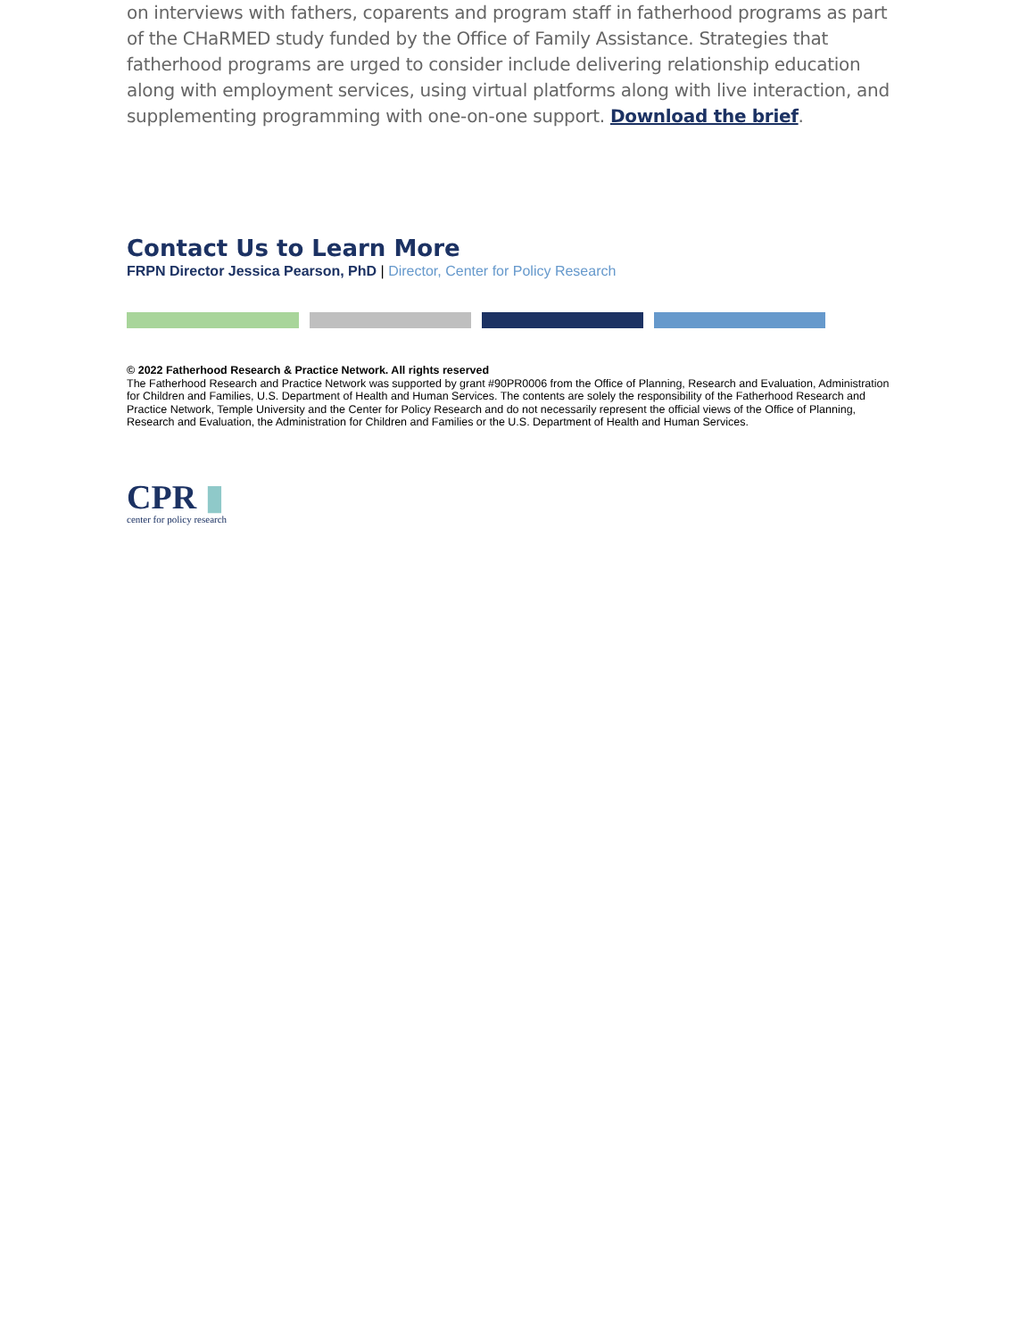on interviews with fathers, coparents and program staff in fatherhood programs as part of the CHaRMED study funded by the Office of Family Assistance. Strategies that fatherhood programs are urged to consider include delivering relationship education along with employment services, using virtual platforms along with live interaction, and supplementing programming with one-on-one support. Download the brief.
Contact Us to Learn More
FRPN Director Jessica Pearson, PhD | Director, Center for Policy Research
© 2022 Fatherhood Research & Practice Network. All rights reserved
The Fatherhood Research and Practice Network was supported by grant #90PR0006 from the Office of Planning, Research and Evaluation, Administration for Children and Families, U.S. Department of Health and Human Services. The contents are solely the responsibility of the Fatherhood Research and Practice Network, Temple University and the Center for Policy Research and do not necessarily represent the official views of the Office of Planning, Research and Evaluation, the Administration for Children and Families or the U.S. Department of Health and Human Services.
CPR ▮
center for policy research